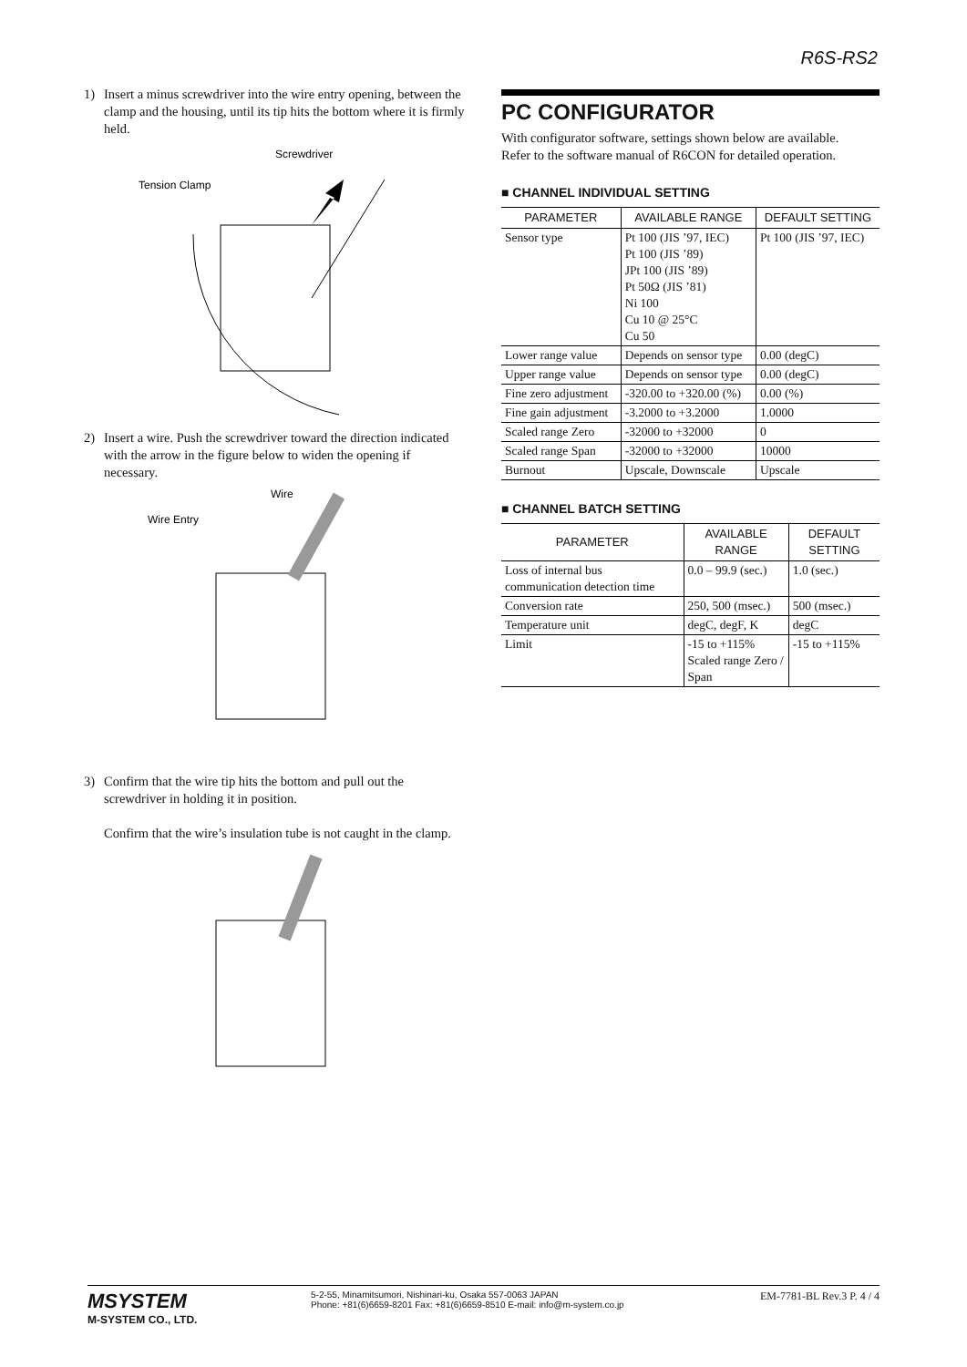R6S-RS2
1) Insert a minus screwdriver into the wire entry opening, between the clamp and the housing, until its tip hits the bottom where it is firmly held.
Screwdriver
Tension Clamp
2) Insert a wire. Push the screwdriver toward the direction indicated with the arrow in the figure below to widen the opening if necessary.
Wire
Wire Entry
3) Confirm that the wire tip hits the bottom and pull out the screwdriver in holding it in position.
Confirm that the wire’s insulation tube is not caught in the clamp.
PC CONFIGURATOR
With configurator software, settings shown below are available.
Refer to the software manual of R6CON for detailed operation.
■ CHANNEL INDIVIDUAL SETTING
| PARAMETER | AVAILABLE RANGE | DEFAULT SETTING |
| --- | --- | --- |
| Sensor type | Pt 100 (JIS ’97, IEC) Pt 100 (JIS ’89) JPt 100 (JIS ’89) Pt 50Ω (JIS ’81) Ni 100 Cu 10 @ 25°C Cu 50 | Pt 100 (JIS ’97, IEC) |
| Lower range value | Depends on sensor type | 0.00 (degC) |
| Upper range value | Depends on sensor type | 0.00 (degC) |
| Fine zero adjustment | -320.00 to +320.00 (%) | 0.00 (%) |
| Fine gain adjustment | -3.2000 to +3.2000 | 1.0000 |
| Scaled range Zero | -32000 to +32000 | 0 |
| Scaled range Span | -32000 to +32000 | 10000 |
| Burnout | Upscale, Downscale | Upscale |
■ CHANNEL BATCH SETTING
| PARAMETER | AVAILABLE RANGE | DEFAULT SETTING |
| --- | --- | --- |
| Loss of internal bus communication detection time | 0.0 – 99.9 (sec.) | 1.0 (sec.) |
| Conversion rate | 250, 500 (msec.) | 500 (msec.) |
| Temperature unit | degC, degF, K | degC |
| Limit | -15 to +115% Scaled range Zero / Span | -15 to +115% |
MSYSTEM
M-SYSTEM CO., LTD.
5-2-55, Minamitsumori, Nishinari-ku, Osaka 557-0063 JAPAN
Phone: +81(6)6659-8201 Fax: +81(6)6659-8510 E-mail: info@m-system.co.jp
EM-7781-BL Rev.3 P. 4 / 4